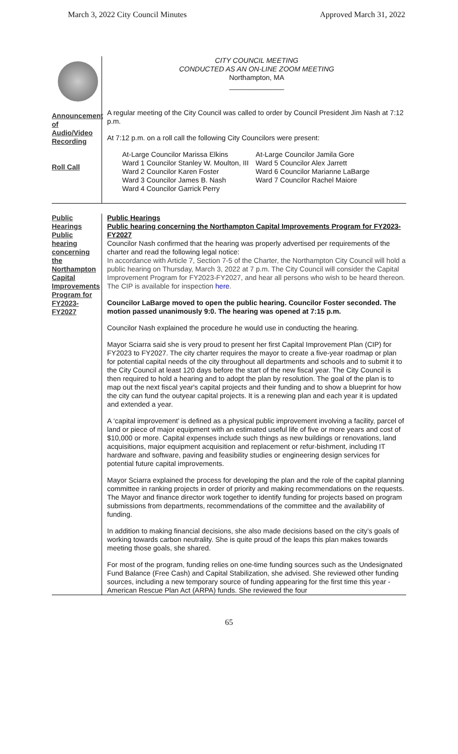March 3, 2022 City Council Minutes Approved March 31, 2022
Announcement of Audio/Video Recording
Roll Call
CITY COUNCIL MEETING
CONDUCTED AS AN ON-LINE ZOOM MEETING
Northampton, MA
______________
A regular meeting of the City Council was called to order by Council President Jim Nash at 7:12 p.m.
At 7:12 p.m. on a roll call the following City Councilors were present:
At-Large Councilor Marissa Elkins
Ward 1 Councilor Stanley W. Moulton, III
Ward 2 Councilor Karen Foster
Ward 3 Councilor James B. Nash
Ward 4 Councilor Garrick Perry
At-Large Councilor Jamila Gore
Ward 5 Councilor Alex Jarrett
Ward 6 Councilor Marianne LaBarge
Ward 7 Councilor Rachel Maiore
Public Hearings
Public hearing concerning the Northampton Capital Improvements Program for FY2023-FY2027
Public Hearings
Public hearing concerning the Northampton Capital Improvements Program for FY2023-FY2027
Councilor Nash confirmed that the hearing was properly advertised per requirements of the charter and read the following legal notice:
In accordance with Article 7, Section 7-5 of the Charter, the Northampton City Council will hold a public hearing on Thursday, March 3, 2022 at 7 p.m. The City Council will consider the Capital Improvement Program for FY2023-FY2027, and hear all persons who wish to be heard thereon. The CIP is available for inspection here.
Councilor LaBarge moved to open the public hearing. Councilor Foster seconded. The motion passed unanimously 9:0. The hearing was opened at 7:15 p.m.
Councilor Nash explained the procedure he would use in conducting the hearing.
Mayor Sciarra said she is very proud to present her first Capital Improvement Plan (CIP) for FY2023 to FY2027. The city charter requires the mayor to create a five-year roadmap or plan for potential capital needs of the city throughout all departments and schools and to submit it to the City Council at least 120 days before the start of the new fiscal year. The City Council is then required to hold a hearing and to adopt the plan by resolution. The goal of the plan is to map out the next fiscal year's capital projects and their funding and to show a blueprint for how the city can fund the outyear capital projects. It is a renewing plan and each year it is updated and extended a year.
A ‘capital improvement’ is defined as a physical public improvement involving a facility, parcel of land or piece of major equipment with an estimated useful life of five or more years and cost of $10,000 or more. Capital expenses include such things as new buildings or renovations, land acquisitions, major equipment acquisition and replacement or refur-bishment, including IT hardware and software, paving and feasibility studies or engineering design services for potential future capital improvements.
Mayor Sciarra explained the process for developing the plan and the role of the capital planning committee in ranking projects in order of priority and making recommendations on the requests. The Mayor and finance director work together to identify funding for projects based on program submissions from departments, recommendations of the committee and the availability of funding.
In addition to making financial decisions, she also made decisions based on the city’s goals of working towards carbon neutrality. She is quite proud of the leaps this plan makes towards meeting those goals, she shared.
For most of the program, funding relies on one-time funding sources such as the Undesignated Fund Balance (Free Cash) and Capital Stabilization, she advised. She reviewed other funding sources, including a new temporary source of funding appearing for the first time this year - American Rescue Plan Act (ARPA) funds. She reviewed the four
65